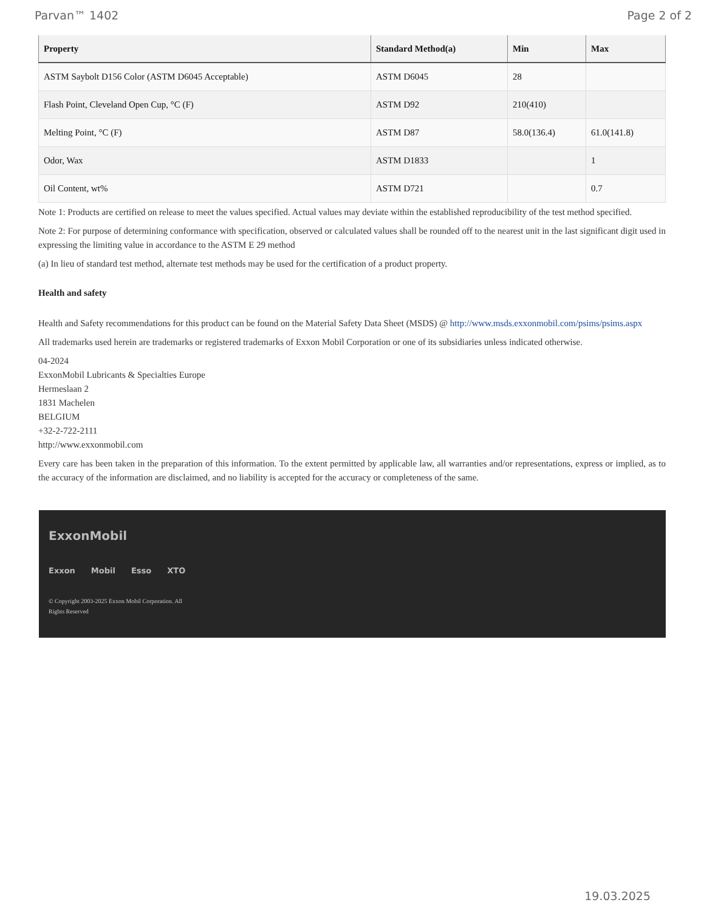Parvan™ 1402 Page 2 of 2
| Property | Standard Method(a) | Min | Max |
| --- | --- | --- | --- |
| ASTM Saybolt D156 Color (ASTM D6045 Acceptable) | ASTM D6045 | 28 | |
| Flash Point, Cleveland Open Cup, °C (F) | ASTM D92 | 210(410) | |
| Melting Point, °C (F) | ASTM D87 | 58.0(136.4) | 61.0(141.8) |
| Odor, Wax | ASTM D1833 | | 1 |
| Oil Content, wt% | ASTM D721 | | 0.7 |
Note 1: Products are certified on release to meet the values specified. Actual values may deviate within the established reproducibility of the test method specified.
Note 2: For purpose of determining conformance with specification, observed or calculated values shall be rounded off to the nearest unit in the last significant digit used in expressing the limiting value in accordance to the ASTM E 29 method
(a) In lieu of standard test method, alternate test methods may be used for the certification of a product property.
Health and safety
Health and Safety recommendations for this product can be found on the Material Safety Data Sheet (MSDS) @ http://www.msds.exxonmobil.com/psims/psims.aspx
All trademarks used herein are trademarks or registered trademarks of Exxon Mobil Corporation or one of its subsidiaries unless indicated otherwise.
04-2024
ExxonMobil Lubricants & Specialties Europe
Hermeslaan 2
1831 Machelen
BELGIUM
+32-2-722-2111
http://www.exxonmobil.com
Every care has been taken in the preparation of this information. To the extent permitted by applicable law, all warranties and/or representations, express or implied, as to the accuracy of the information are disclaimed, and no liability is accepted for the accuracy or completeness of the same.
ExxonMobil
Exxon Mobil Esso XTO
© Copyright 2003-2025 Exxon Mobil Corporation. All Rights Reserved
19.03.2025